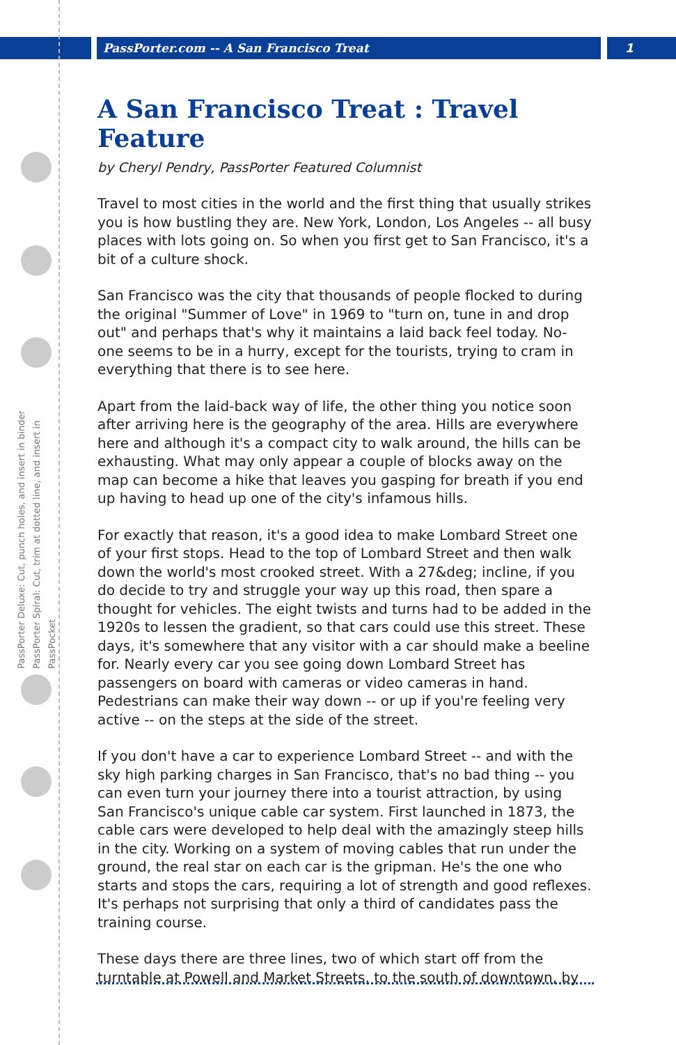PassPorter.com -- A San Francisco Treat
1
PassPorter Deluxe: Cut, punch holes, and insert in binder
PassPorter Spiral: Cut, trim at dotted line, and insert in PassPocket
A San Francisco Treat : Travel Feature
by Cheryl Pendry, PassPorter Featured Columnist
Travel to most cities in the world and the first thing that usually strikes you is how bustling they are. New York, London, Los Angeles -- all busy places with lots going on. So when you first get to San Francisco, it's a bit of a culture shock.
San Francisco was the city that thousands of people flocked to during the original "Summer of Love" in 1969 to "turn on, tune in and drop out" and perhaps that's why it maintains a laid back feel today. No-one seems to be in a hurry, except for the tourists, trying to cram in everything that there is to see here.
Apart from the laid-back way of life, the other thing you notice soon after arriving here is the geography of the area. Hills are everywhere here and although it's a compact city to walk around, the hills can be exhausting. What may only appear a couple of blocks away on the map can become a hike that leaves you gasping for breath if you end up having to head up one of the city's infamous hills.
For exactly that reason, it's a good idea to make Lombard Street one of your first stops. Head to the top of Lombard Street and then walk down the world's most crooked street. With a 27&deg; incline, if you do decide to try and struggle your way up this road, then spare a thought for vehicles. The eight twists and turns had to be added in the 1920s to lessen the gradient, so that cars could use this street. These days, it's somewhere that any visitor with a car should make a beeline for. Nearly every car you see going down Lombard Street has passengers on board with cameras or video cameras in hand. Pedestrians can make their way down -- or up if you're feeling very active -- on the steps at the side of the street.
If you don't have a car to experience Lombard Street -- and with the sky high parking charges in San Francisco, that's no bad thing -- you can even turn your journey there into a tourist attraction, by using San Francisco's unique cable car system. First launched in 1873, the cable cars were developed to help deal with the amazingly steep hills in the city. Working on a system of moving cables that run under the ground, the real star on each car is the gripman. He's the one who starts and stops the cars, requiring a lot of strength and good reflexes. It's perhaps not surprising that only a third of candidates pass the training course.
These days there are three lines, two of which start off from the turntable at Powell and Market Streets, to the south of downtown, by